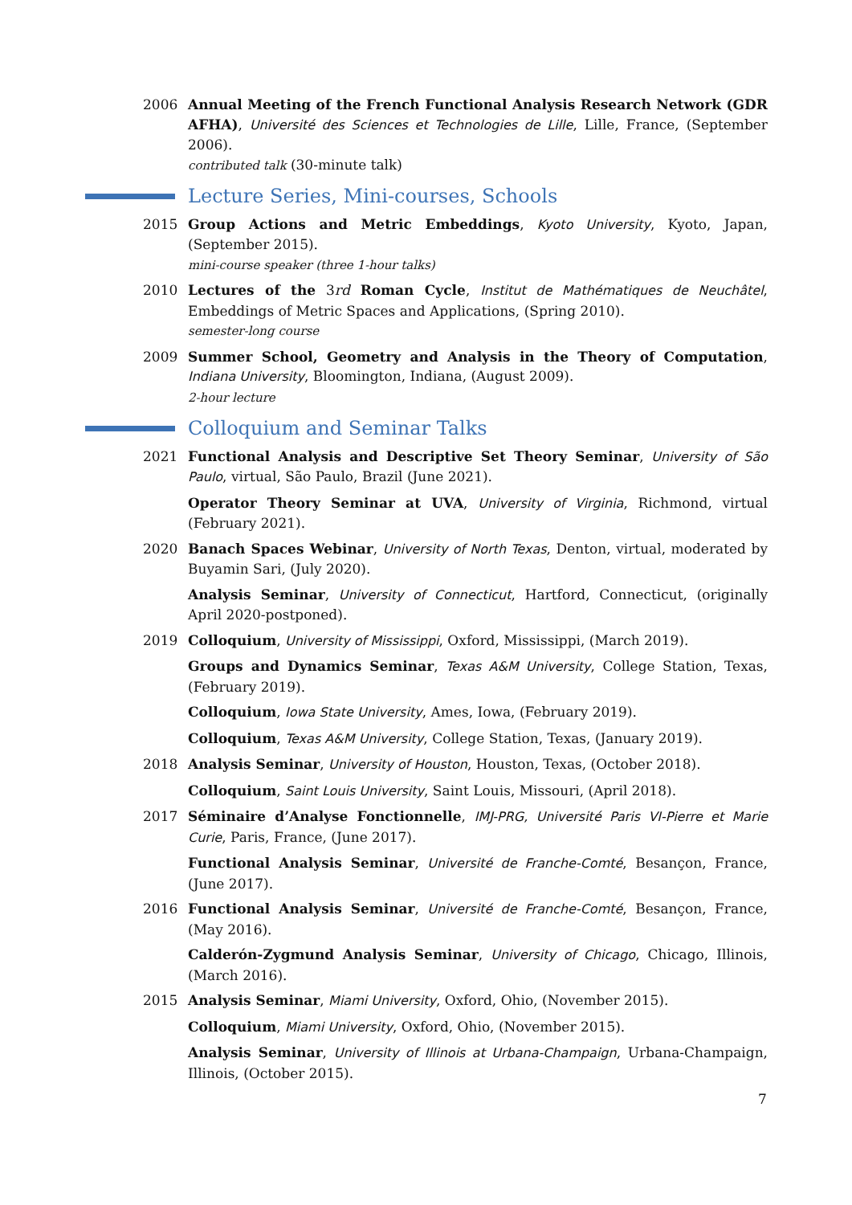2006 Annual Meeting of the French Functional Analysis Research Network (GDR AFHA), Université des Sciences et Technologies de Lille, Lille, France, (September 2006).
contributed talk (30-minute talk)
Lecture Series, Mini-courses, Schools
2015 Group Actions and Metric Embeddings, Kyoto University, Kyoto, Japan, (September 2015).
mini-course speaker (three 1-hour talks)
2010 Lectures of the 3rd Roman Cycle, Institut de Mathématiques de Neuchâtel, Embeddings of Metric Spaces and Applications, (Spring 2010).
semester-long course
2009 Summer School, Geometry and Analysis in the Theory of Computation, Indiana University, Bloomington, Indiana, (August 2009).
2-hour lecture
Colloquium and Seminar Talks
2021 Functional Analysis and Descriptive Set Theory Seminar, University of São Paulo, virtual, São Paulo, Brazil (June 2021).
Operator Theory Seminar at UVA, University of Virginia, Richmond, virtual (February 2021).
2020 Banach Spaces Webinar, University of North Texas, Denton, virtual, moderated by Buyamin Sari, (July 2020).
Analysis Seminar, University of Connecticut, Hartford, Connecticut, (originally April 2020-postponed).
2019 Colloquium, University of Mississippi, Oxford, Mississippi, (March 2019).
Groups and Dynamics Seminar, Texas A&M University, College Station, Texas, (February 2019).
Colloquium, Iowa State University, Ames, Iowa, (February 2019).
Colloquium, Texas A&M University, College Station, Texas, (January 2019).
2018 Analysis Seminar, University of Houston, Houston, Texas, (October 2018).
Colloquium, Saint Louis University, Saint Louis, Missouri, (April 2018).
2017 Séminaire d’Analyse Fonctionnelle, IMJ-PRG, Université Paris VI-Pierre et Marie Curie, Paris, France, (June 2017).
Functional Analysis Seminar, Université de Franche-Comté, Besançon, France, (June 2017).
2016 Functional Analysis Seminar, Université de Franche-Comté, Besançon, France, (May 2016).
Calderón-Zygmund Analysis Seminar, University of Chicago, Chicago, Illinois, (March 2016).
2015 Analysis Seminar, Miami University, Oxford, Ohio, (November 2015).
Colloquium, Miami University, Oxford, Ohio, (November 2015).
Analysis Seminar, University of Illinois at Urbana-Champaign, Urbana-Champaign, Illinois, (October 2015).
7